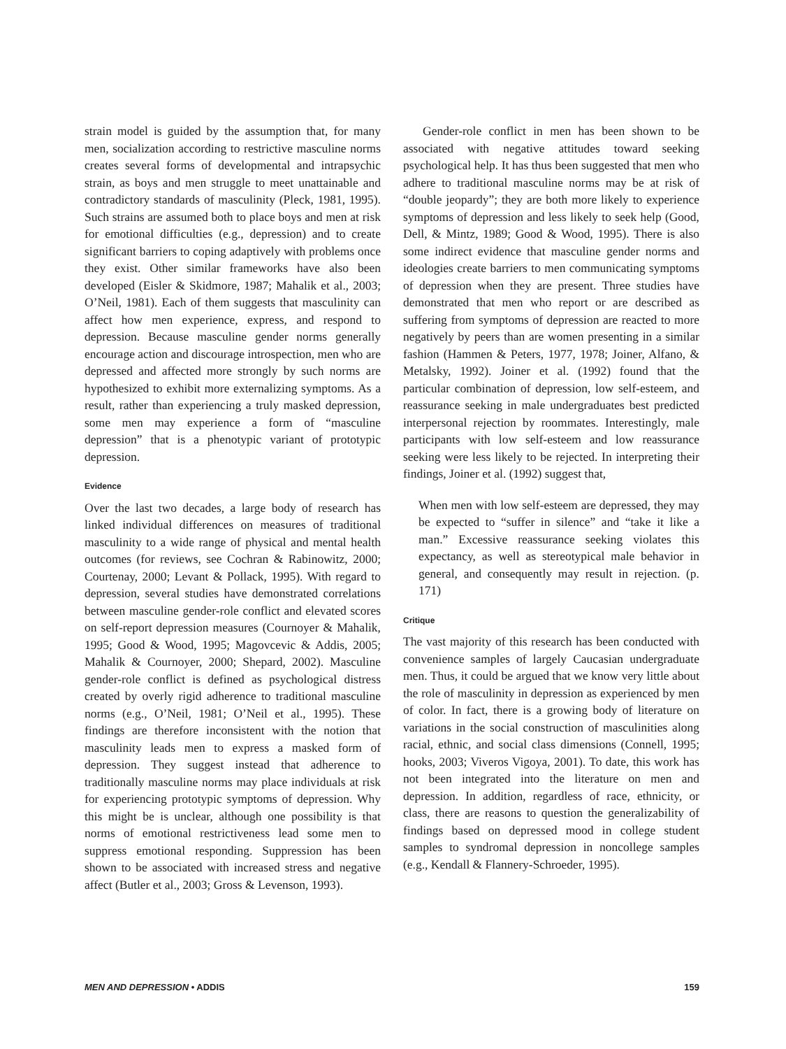strain model is guided by the assumption that, for many men, socialization according to restrictive masculine norms creates several forms of developmental and intrapsychic strain, as boys and men struggle to meet unattainable and contradictory standards of masculinity (Pleck, 1981, 1995). Such strains are assumed both to place boys and men at risk for emotional difficulties (e.g., depression) and to create significant barriers to coping adaptively with problems once they exist. Other similar frameworks have also been developed (Eisler & Skidmore, 1987; Mahalik et al., 2003; O’Neil, 1981). Each of them suggests that masculinity can affect how men experience, express, and respond to depression. Because masculine gender norms generally encourage action and discourage introspection, men who are depressed and affected more strongly by such norms are hypothesized to exhibit more externalizing symptoms. As a result, rather than experiencing a truly masked depression, some men may experience a form of “masculine depression” that is a phenotypic variant of prototypic depression.
Evidence
Over the last two decades, a large body of research has linked individual differences on measures of traditional masculinity to a wide range of physical and mental health outcomes (for reviews, see Cochran & Rabinowitz, 2000; Courtenay, 2000; Levant & Pollack, 1995). With regard to depression, several studies have demonstrated correlations between masculine gender-role conflict and elevated scores on self-report depression measures (Cournoyer & Mahalik, 1995; Good & Wood, 1995; Magovcevic & Addis, 2005; Mahalik & Cournoyer, 2000; Shepard, 2002). Masculine gender-role conflict is defined as psychological distress created by overly rigid adherence to traditional masculine norms (e.g., O’Neil, 1981; O’Neil et al., 1995). These findings are therefore inconsistent with the notion that masculinity leads men to express a masked form of depression. They suggest instead that adherence to traditionally masculine norms may place individuals at risk for experiencing prototypic symptoms of depression. Why this might be is unclear, although one possibility is that norms of emotional restrictiveness lead some men to suppress emotional responding. Suppression has been shown to be associated with increased stress and negative affect (Butler et al., 2003; Gross & Levenson, 1993).
Gender-role conflict in men has been shown to be associated with negative attitudes toward seeking psychological help. It has thus been suggested that men who adhere to traditional masculine norms may be at risk of “double jeopardy”; they are both more likely to experience symptoms of depression and less likely to seek help (Good, Dell, & Mintz, 1989; Good & Wood, 1995). There is also some indirect evidence that masculine gender norms and ideologies create barriers to men communicating symptoms of depression when they are present. Three studies have demonstrated that men who report or are described as suffering from symptoms of depression are reacted to more negatively by peers than are women presenting in a similar fashion (Hammen & Peters, 1977, 1978; Joiner, Alfano, & Metalsky, 1992). Joiner et al. (1992) found that the particular combination of depression, low self-esteem, and reassurance seeking in male undergraduates best predicted interpersonal rejection by roommates. Interestingly, male participants with low self-esteem and low reassurance seeking were less likely to be rejected. In interpreting their findings, Joiner et al. (1992) suggest that,
When men with low self-esteem are depressed, they may be expected to “suffer in silence” and “take it like a man.” Excessive reassurance seeking violates this expectancy, as well as stereotypical male behavior in general, and consequently may result in rejection. (p. 171)
Critique
The vast majority of this research has been conducted with convenience samples of largely Caucasian undergraduate men. Thus, it could be argued that we know very little about the role of masculinity in depression as experienced by men of color. In fact, there is a growing body of literature on variations in the social construction of masculinities along racial, ethnic, and social class dimensions (Connell, 1995; hooks, 2003; Viveros Vigoya, 2001). To date, this work has not been integrated into the literature on men and depression. In addition, regardless of race, ethnicity, or class, there are reasons to question the generalizability of findings based on depressed mood in college student samples to syndromal depression in noncollege samples (e.g., Kendall & Flannery-Schroeder, 1995).
MEN AND DEPRESSION • ADDIS 159